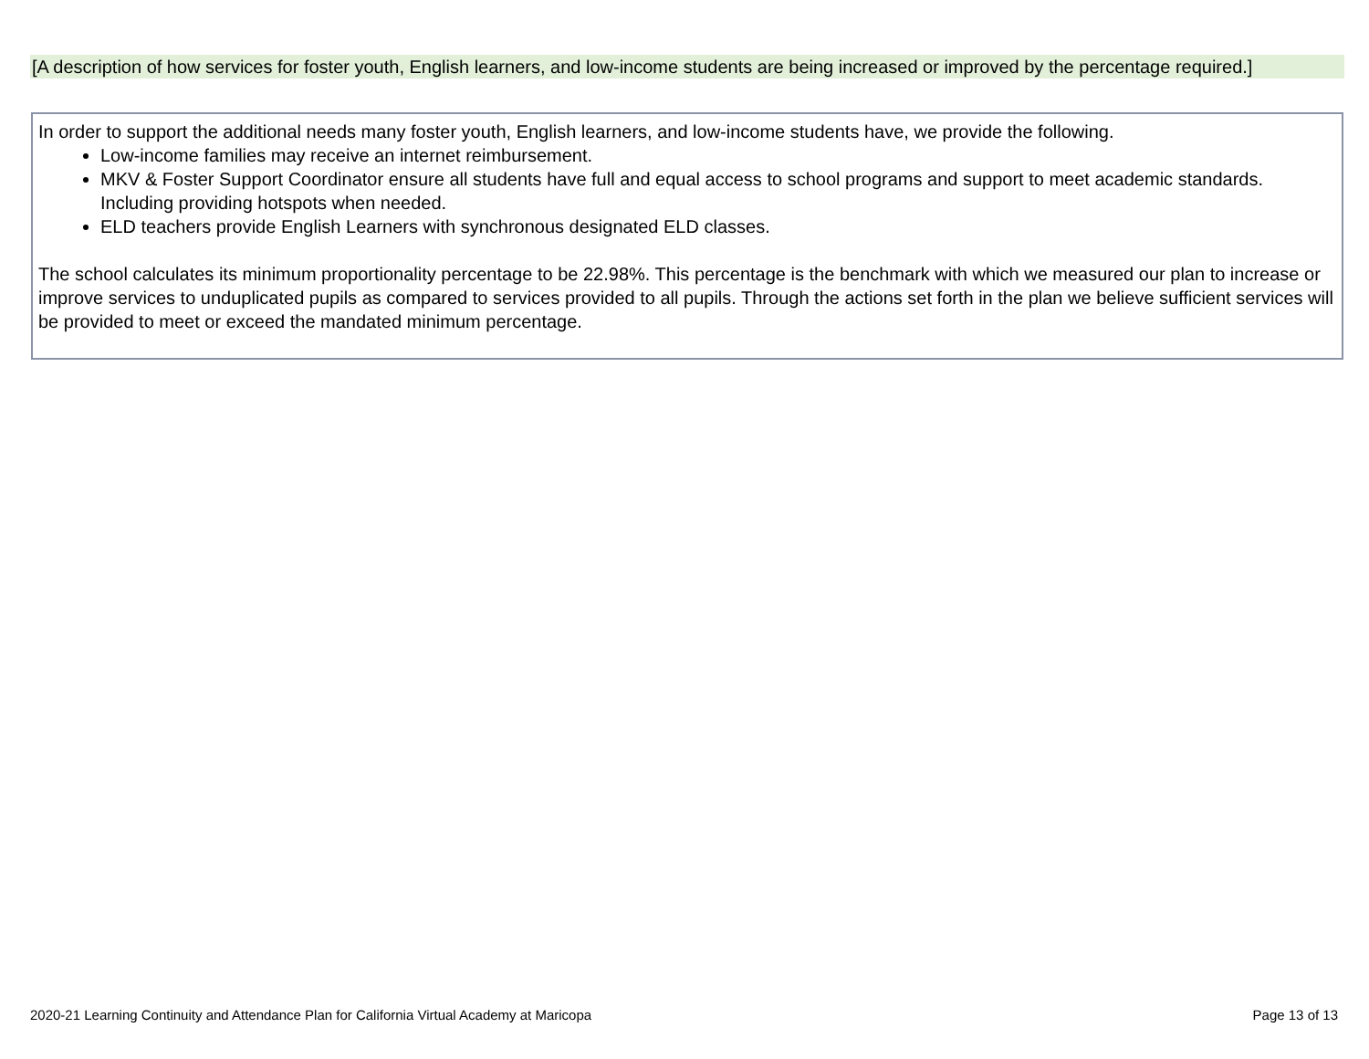[A description of how services for foster youth, English learners, and low-income students are being increased or improved by the percentage required.]
In order to support the additional needs many foster youth, English learners, and low-income students have, we provide the following.
Low-income families may receive an internet reimbursement.
MKV & Foster Support Coordinator ensure all students have full and equal access to school programs and support to meet academic standards. Including providing hotspots when needed.
ELD teachers provide English Learners with synchronous designated ELD classes.
The school calculates its minimum proportionality percentage to be 22.98%. This percentage is the benchmark with which we measured our plan to increase or improve services to unduplicated pupils as compared to services provided to all pupils. Through the actions set forth in the plan we believe sufficient services will be provided to meet or exceed the mandated minimum percentage.
2020-21 Learning Continuity and Attendance Plan for California Virtual Academy at Maricopa Page 13 of 13